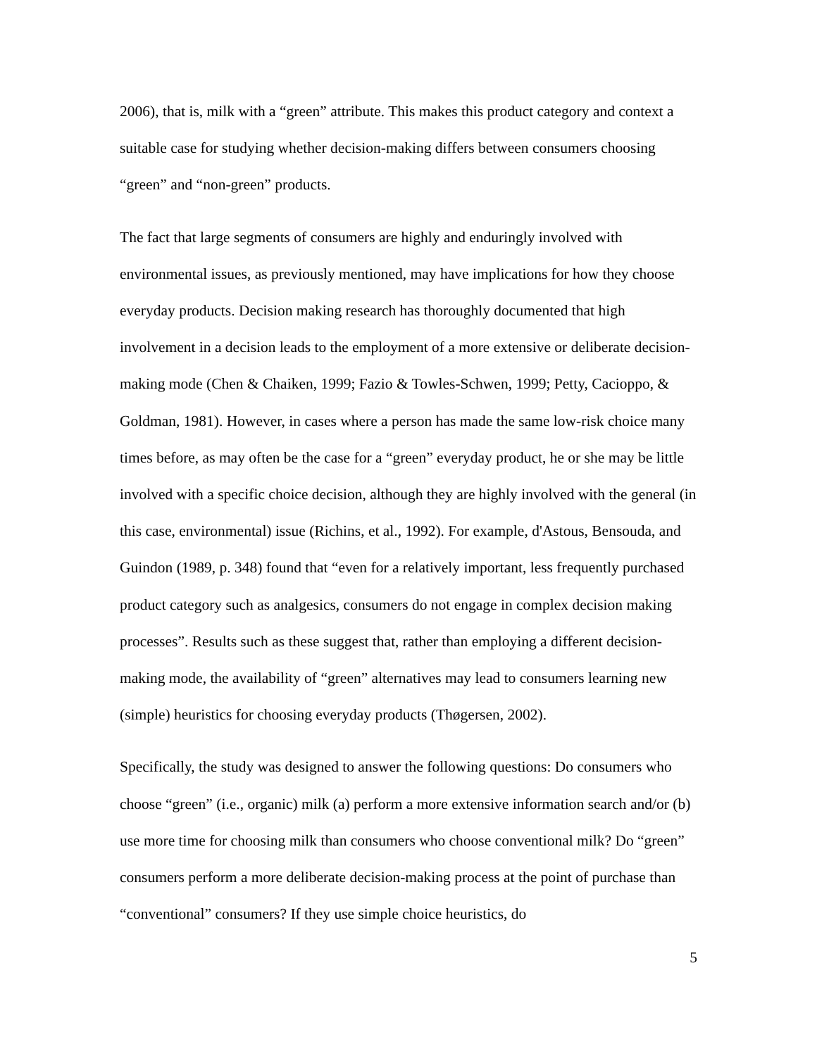2006), that is, milk with a “green” attribute. This makes this product category and context a suitable case for studying whether decision-making differs between consumers choosing “green” and “non-green” products.
The fact that large segments of consumers are highly and enduringly involved with environmental issues, as previously mentioned, may have implications for how they choose everyday products. Decision making research has thoroughly documented that high involvement in a decision leads to the employment of a more extensive or deliberate decision-making mode (Chen & Chaiken, 1999; Fazio & Towles-Schwen, 1999; Petty, Cacioppo, & Goldman, 1981). However, in cases where a person has made the same low-risk choice many times before, as may often be the case for a “green” everyday product, he or she may be little involved with a specific choice decision, although they are highly involved with the general (in this case, environmental) issue (Richins, et al., 1992). For example, d'Astous, Bensouda, and Guindon (1989, p. 348) found that “even for a relatively important, less frequently purchased product category such as analgesics, consumers do not engage in complex decision making processes”. Results such as these suggest that, rather than employing a different decision-making mode, the availability of “green” alternatives may lead to consumers learning new (simple) heuristics for choosing everyday products (Thøgersen, 2002).
Specifically, the study was designed to answer the following questions: Do consumers who choose “green” (i.e., organic) milk (a) perform a more extensive information search and/or (b) use more time for choosing milk than consumers who choose conventional milk? Do “green” consumers perform a more deliberate decision-making process at the point of purchase than “conventional” consumers? If they use simple choice heuristics, do
5